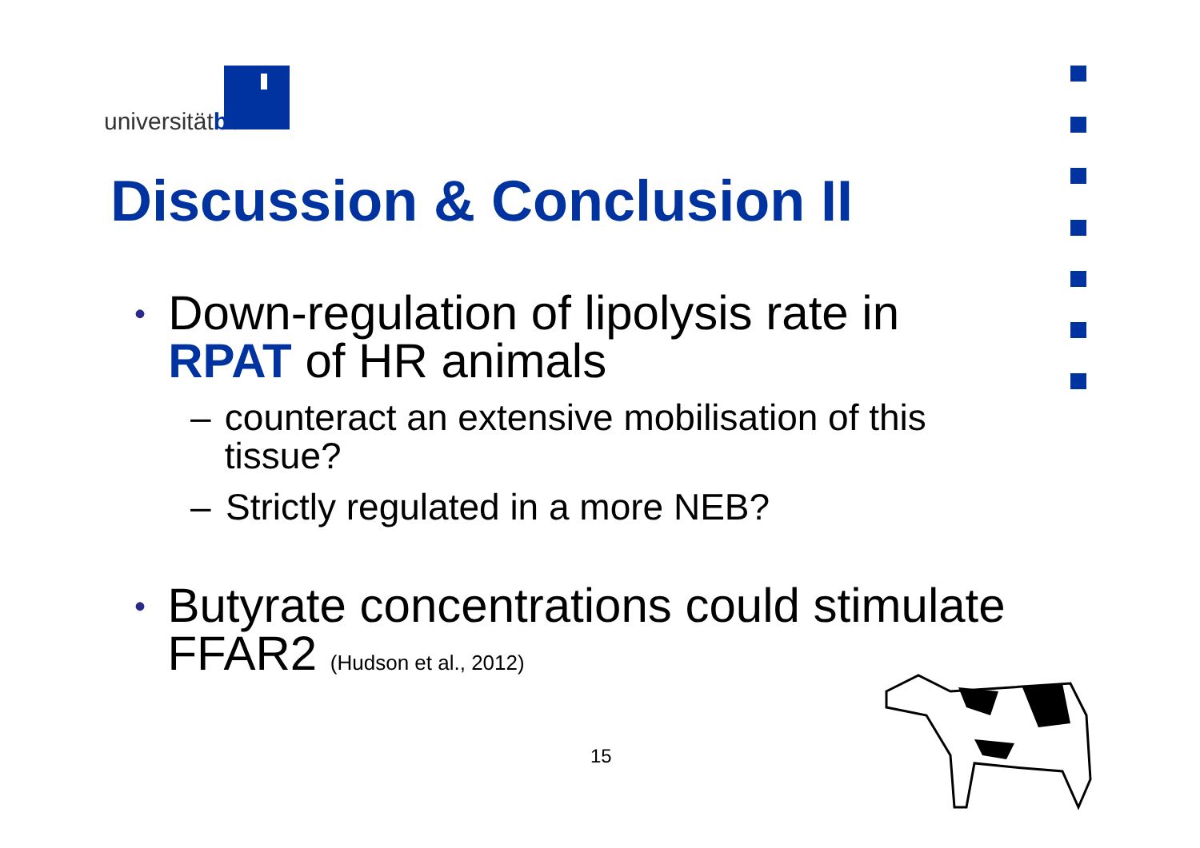universitätbonn
Discussion & Conclusion II
• Down-regulation of lipolysis rate in RPAT of HR animals
– counteract an extensive mobilisation of this tissue?
– Strictly regulated in a more NEB?
• Butyrate concentrations could stimulate FFAR2 (Hudson et al., 2012)
15